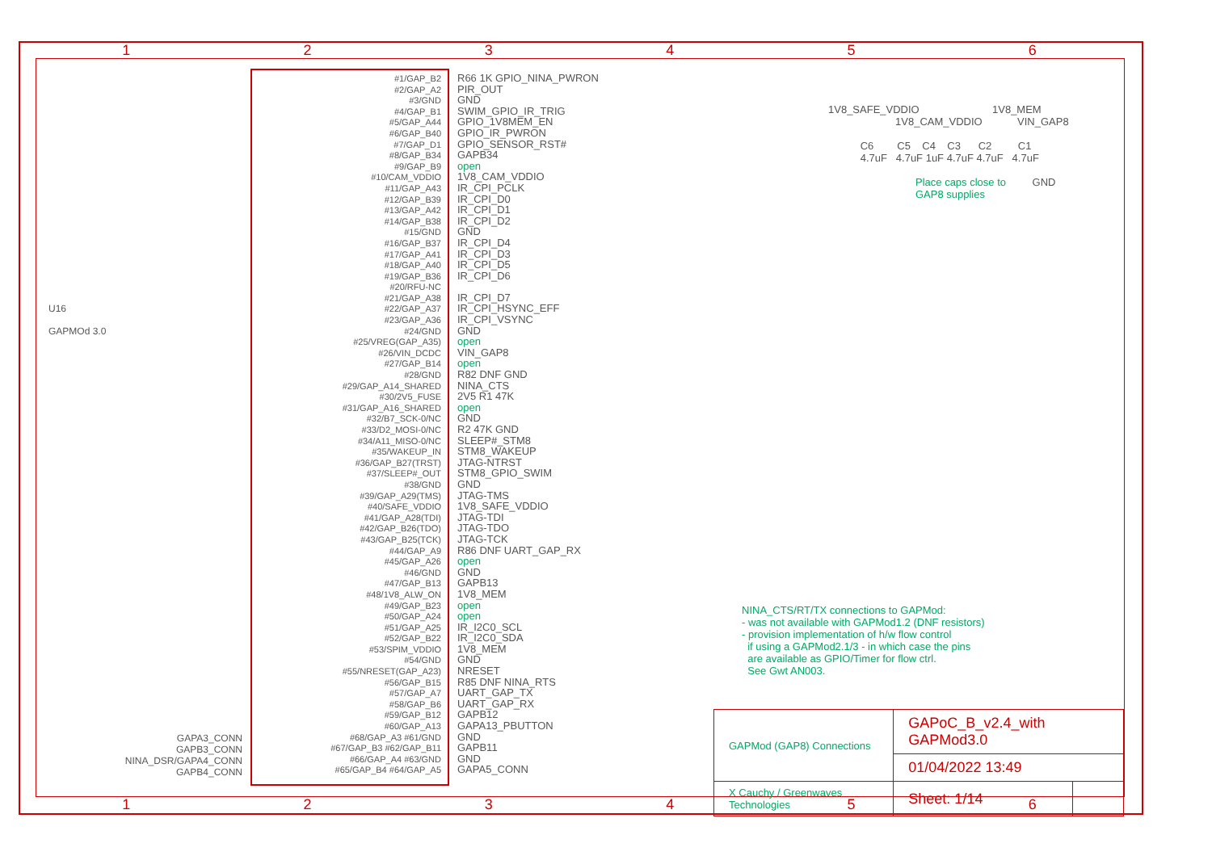1 2 3 4 5 6
U16
GAPMOd 3.0
GAPA3_CONN
GAPB3_CONN
NINA_DSR/GAPA4_CONN
GAPB4_CONN
#1/GAP_B2
#2/GAP_A2
#3/GND
#4/GAP_B1
#5/GAP_A44
#6/GAP_B40
#7/GAP_D1
#8/GAP_B34
#9/GAP_B9
#10/CAM_VDDIO
#11/GAP_A43
#12/GAP_B39
#13/GAP_A42
#14/GAP_B38
#15/GND
#16/GAP_B37
#17/GAP_A41
#18/GAP_A40
#19/GAP_B36
#20/RFU-NC
#21/GAP_A38
#22/GAP_A37
#23/GAP_A36
#24/GND
#25/VREG(GAP_A35)
#26/VIN_DCDC
#27/GAP_B14
#28/GND
#29/GAP_A14_SHARED
#30/2V5_FUSE
#31/GAP_A16_SHARED
#32/B7_SCK-0/NC
#33/D2_MOSI-0/NC
#34/A11_MISO-0/NC
#35/WAKEUP_IN
#36/GAP_B27(TRST)
#37/SLEEP#_OUT
#38/GND
#39/GAP_A29(TMS)
#40/SAFE_VDDIO
#41/GAP_A28(TDI)
#42/GAP_B26(TDO)
#43/GAP_B25(TCK)
#44/GAP_A9
#45/GAP_A26
#46/GND
#47/GAP_B13
#48/1V8_ALW_ON
#49/GAP_B23
#50/GAP_A24
#51/GAP_A25
#52/GAP_B22
#53/SPIM_VDDIO
#54/GND
#55/NRESET(GAP_A23)
#56/GAP_B15
#57/GAP_A7
#58/GAP_B6
#59/GAP_B12
#60/GAP_A13
#68/GAP_A3 #61/GND
#67/GAP_B3 #62/GAP_B11
#66/GAP_A4 #63/GND
#65/GAP_B4 #64/GAP_A5
R66 1K GPIO_NINA_PWRON
PIR_OUT
GND
SWIM_GPIO_IR_TRIG
GPIO_1V8MEM_EN
GPIO_IR_PWRON
GPIO_SENSOR_RST#
GAPB34
open
1V8_CAM_VDDIO
IR_CPI_PCLK
IR_CPI_D0
IR_CPI_D1
IR_CPI_D2
GND
IR_CPI_D4
IR_CPI_D3
IR_CPI_D5
IR_CPI_D6
IR_CPI_D7
IR_CPI_HSYNC_EFF
IR_CPI_VSYNC
GND
open
VIN_GAP8
open
R82 DNF GND
NINA_CTS
2V5 R1 47K
open
GND
R2 47K GND
SLEEP#_STM8
STM8_WAKEUP
JTAG-NTRST
STM8_GPIO_SWIM
GND
JTAG-TMS
1V8_SAFE_VDDIO
JTAG-TDI
JTAG-TDO
JTAG-TCK
R86 DNF UART_GAP_RX
open
GND
GAPB13
1V8_MEM
open
open
IR_I2C0_SCL
IR_I2C0_SDA
1V8_MEM
GND
NRESET
R85 DNF NINA_RTS
UART_GAP_TX
UART_GAP_RX
GAPB12
GAPA13_PBUTTON
GND
GAPB11
GND
GAPA5_CONN
1V8_SAFE_VDDIO 1V8_MEM
1V8_CAM_VDDIO VIN_GAP8
C6 C5 C4 C3 C2 C1
4.7uF 4.7uF 1uF 4.7uF 4.7uF 4.7uF
Place caps close to GND
GAP8 supplies
NINA_CTS/RT/TX connections to GAPMod:
- was not available with GAPMod1.2 (DNF resistors)
- provision implementation of h/w flow control
if using a GAPMod2.1/3 - in which case the pins
are available as GPIO/Timer for flow ctrl.
See Gwt AN003.
| GAPMod (GAP8) Connections | GAPoC_B_v2.4_with GAPMod3.0 | |
| | 01/04/2022 13:49 | |
| X Cauchy / Greenwaves Technologies | Sheet: 1/14 | |
1 2 3 4 5 6